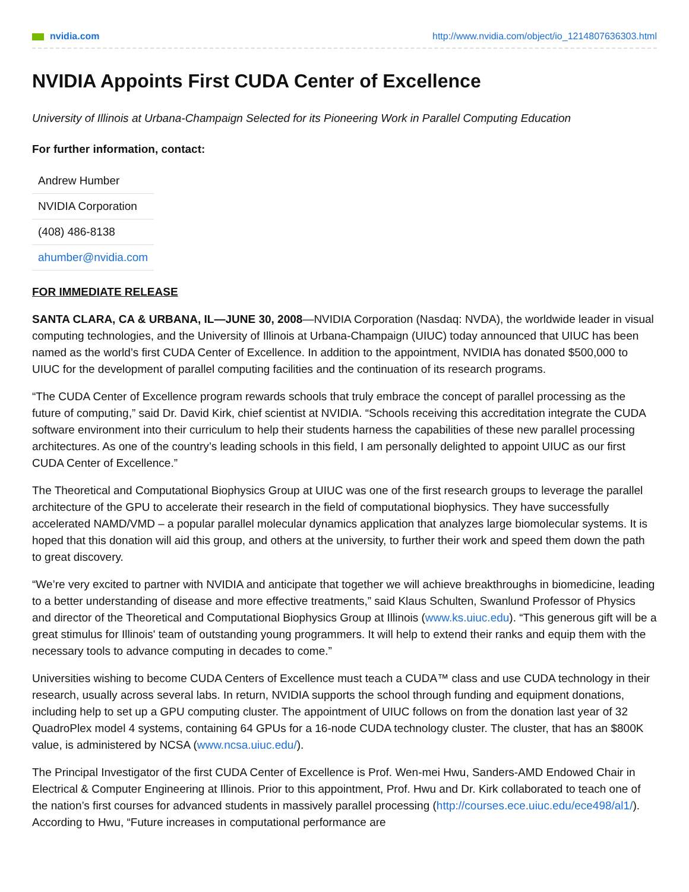nvidia.com http://www.nvidia.com/object/io_1214807636303.html
NVIDIA Appoints First CUDA Center of Excellence
University of Illinois at Urbana-Champaign Selected for its Pioneering Work in Parallel Computing Education
For further information, contact:
| Andrew Humber |
| NVIDIA Corporation |
| (408) 486-8138 |
| ahumber@nvidia.com |
FOR IMMEDIATE RELEASE
SANTA CLARA, CA & URBANA, IL—JUNE 30, 2008—NVIDIA Corporation (Nasdaq: NVDA), the worldwide leader in visual computing technologies, and the University of Illinois at Urbana-Champaign (UIUC) today announced that UIUC has been named as the world’s first CUDA Center of Excellence. In addition to the appointment, NVIDIA has donated $500,000 to UIUC for the development of parallel computing facilities and the continuation of its research programs.
“The CUDA Center of Excellence program rewards schools that truly embrace the concept of parallel processing as the future of computing,” said Dr. David Kirk, chief scientist at NVIDIA. “Schools receiving this accreditation integrate the CUDA software environment into their curriculum to help their students harness the capabilities of these new parallel processing architectures. As one of the country’s leading schools in this field, I am personally delighted to appoint UIUC as our first CUDA Center of Excellence.”
The Theoretical and Computational Biophysics Group at UIUC was one of the first research groups to leverage the parallel architecture of the GPU to accelerate their research in the field of computational biophysics. They have successfully accelerated NAMD/VMD – a popular parallel molecular dynamics application that analyzes large biomolecular systems. It is hoped that this donation will aid this group, and others at the university, to further their work and speed them down the path to great discovery.
“We’re very excited to partner with NVIDIA and anticipate that together we will achieve breakthroughs in biomedicine, leading to a better understanding of disease and more effective treatments,” said Klaus Schulten, Swanlund Professor of Physics and director of the Theoretical and Computational Biophysics Group at Illinois (www.ks.uiuc.edu). “This generous gift will be a great stimulus for Illinois' team of outstanding young programmers. It will help to extend their ranks and equip them with the necessary tools to advance computing in decades to come.”
Universities wishing to become CUDA Centers of Excellence must teach a CUDA™ class and use CUDA technology in their research, usually across several labs. In return, NVIDIA supports the school through funding and equipment donations, including help to set up a GPU computing cluster. The appointment of UIUC follows on from the donation last year of 32 QuadroPlex model 4 systems, containing 64 GPUs for a 16-node CUDA technology cluster. The cluster, that has an $800K value, is administered by NCSA (www.ncsa.uiuc.edu/).
The Principal Investigator of the first CUDA Center of Excellence is Prof. Wen-mei Hwu, Sanders-AMD Endowed Chair in Electrical & Computer Engineering at Illinois. Prior to this appointment, Prof. Hwu and Dr. Kirk collaborated to teach one of the nation’s first courses for advanced students in massively parallel processing (http://courses.ece.uiuc.edu/ece498/al1/). According to Hwu, “Future increases in computational performance are